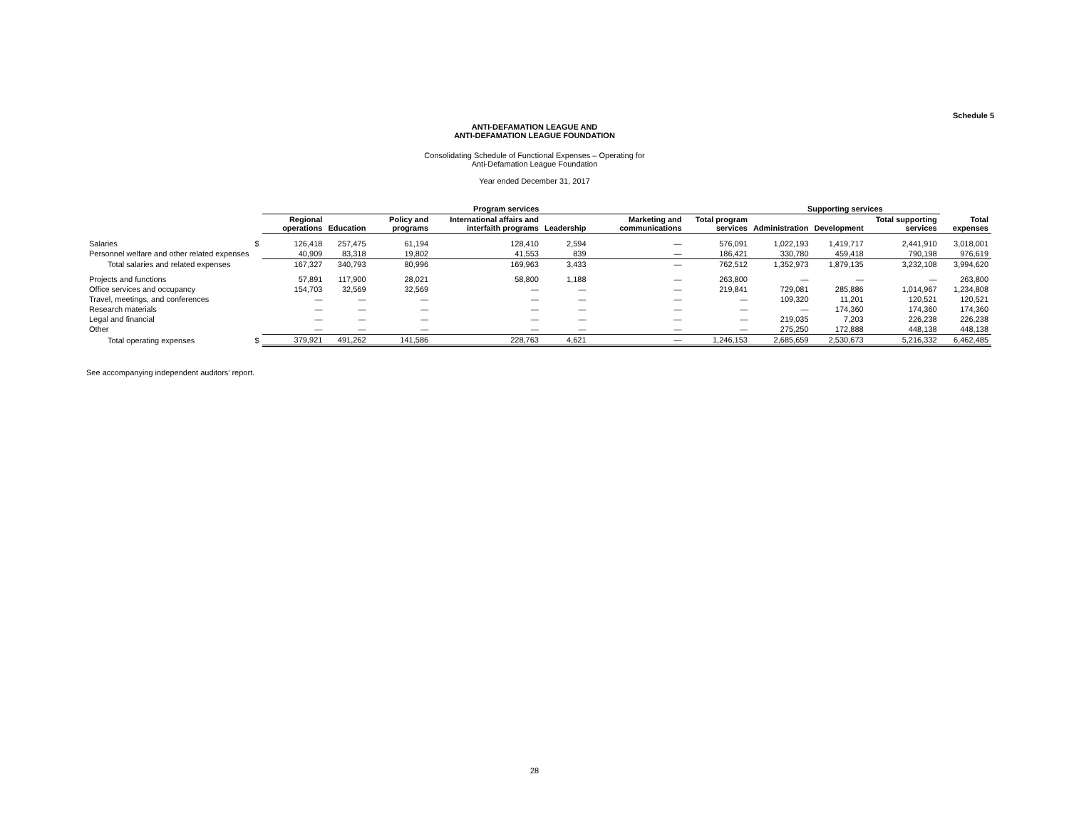Schedule 5
ANTI-DEFAMATION LEAGUE AND
ANTI-DEFAMATION LEAGUE FOUNDATION
Consolidating Schedule of Functional Expenses – Operating for
Anti-Defamation League Foundation
Year ended December 31, 2017
| | | Program services | | | | | | | Supporting services | | | |
| --- | --- | --- | --- | --- | --- | --- | --- | --- | --- | --- | --- | --- |
| | | Regional operations | Education | Policy and programs | International affairs and interfaith programs | Leadership | Marketing and communications | Total program services | Administration | Development | Total supporting services | Total expenses |
| Salaries | $ | 126,418 | 257,475 | 61,194 | 128,410 | 2,594 | — | 576,091 | 1,022,193 | 1,419,717 | 2,441,910 | 3,018,001 |
| Personnel welfare and other related expenses | | 40,909 | 83,318 | 19,802 | 41,553 | 839 | — | 186,421 | 330,780 | 459,418 | 790,198 | 976,619 |
| Total salaries and related expenses | | 167,327 | 340,793 | 80,996 | 169,963 | 3,433 | — | 762,512 | 1,352,973 | 1,879,135 | 3,232,108 | 3,994,620 |
| Projects and functions | | 57,891 | 117,900 | 28,021 | 58,800 | 1,188 | — | 263,800 | — | — | — | 263,800 |
| Office services and occupancy | | 154,703 | 32,569 | 32,569 | — | — | — | 219,841 | 729,081 | 285,886 | 1,014,967 | 1,234,808 |
| Travel, meetings, and conferences | | — | — | — | — | — | — | — | 109,320 | 11,201 | 120,521 | 120,521 |
| Research materials | | — | — | — | — | — | — | — | — | 174,360 | 174,360 | 174,360 |
| Legal and financial | | — | — | — | — | — | — | — | 219,035 | 7,203 | 226,238 | 226,238 |
| Other | | — | — | — | — | — | — | — | 275,250 | 172,888 | 448,138 | 448,138 |
| Total operating expenses | $ | 379,921 | 491,262 | 141,586 | 228,763 | 4,621 | — | 1,246,153 | 2,685,659 | 2,530,673 | 5,216,332 | 6,462,485 |
See accompanying independent auditors’ report.
28